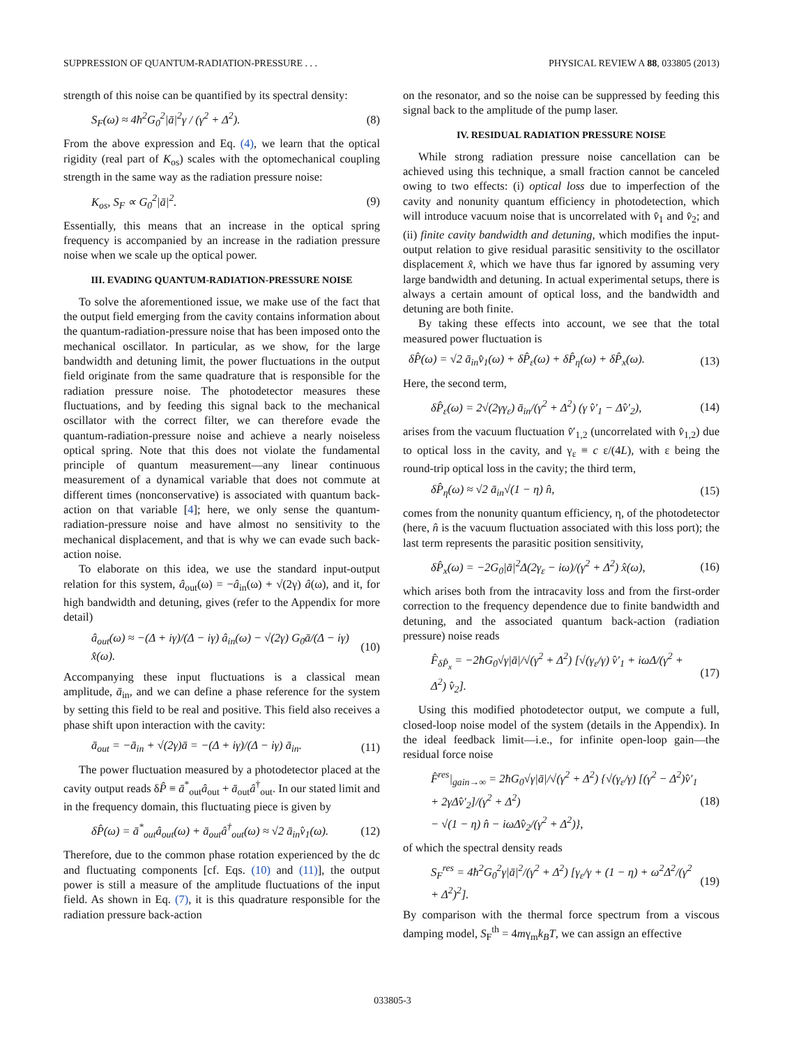SUPPRESSION OF QUANTUM-RADIATION-PRESSURE . . . PHYSICAL REVIEW A 88, 033805 (2013)
strength of this noise can be quantified by its spectral density:
S<sub>F</sub>(ω) ≈ 4ħ<sup>2</sup>G<sub>0</sub><sup>2</sup>|ā|<sup>2</sup>γ / (γ<sup>2</sup> + Δ<sup>2</sup>). (8)
From the above expression and Eq. (4), we learn that the optical rigidity (real part of K<sub>os</sub>) scales with the optomechanical coupling strength in the same way as the radiation pressure noise:
K<sub>os</sub>, S<sub>F</sub> ∝ G<sub>0</sub><sup>2</sup>|ā|<sup>2</sup>. (9)
Essentially, this means that an increase in the optical spring frequency is accompanied by an increase in the radiation pressure noise when we scale up the optical power.
III. EVADING QUANTUM-RADIATION-PRESSURE NOISE
To solve the aforementioned issue, we make use of the fact that the output field emerging from the cavity contains information about the quantum-radiation-pressure noise that has been imposed onto the mechanical oscillator. In particular, as we show, for the large bandwidth and detuning limit, the power fluctuations in the output field originate from the same quadrature that is responsible for the radiation pressure noise. The photodetector measures these fluctuations, and by feeding this signal back to the mechanical oscillator with the correct filter, we can therefore evade the quantum-radiation-pressure noise and achieve a nearly noiseless optical spring. Note that this does not violate the fundamental principle of quantum measurement—any linear continuous measurement of a dynamical variable that does not commute at different times (nonconservative) is associated with quantum back-action on that variable [4]; here, we only sense the quantum-radiation-pressure noise and have almost no sensitivity to the mechanical displacement, and that is why we can evade such back-action noise.
To elaborate on this idea, we use the standard input-output relation for this system, â<sub>out</sub>(ω) = −â<sub>in</sub>(ω) + √(2γ) â(ω), and it, for high bandwidth and detuning, gives (refer to the Appendix for more detail)
â<sub>out</sub>(ω) ≈ −(Δ + iγ)/(Δ − iγ) â<sub>in</sub>(ω) − √(2γ) G<sub>0</sub>ā/(Δ − iγ) x̂(ω). (10)
Accompanying these input fluctuations is a classical mean amplitude, ā<sub>in</sub>, and we can define a phase reference for the system by setting this field to be real and positive. This field also receives a phase shift upon interaction with the cavity:
ā<sub>out</sub> = −ā<sub>in</sub> + √(2γ)ā = −(Δ + iγ)/(Δ − iγ) ā<sub>in</sub>. (11)
The power fluctuation measured by a photodetector placed at the cavity output reads δP̂ ≡ ā<sup>*</sup><sub>out</sub>â<sub>out</sub> + ā<sub>out</sub>â<sup>†</sup><sub>out</sub>. In our stated limit and in the frequency domain, this fluctuating piece is given by
δP̂(ω) = ā<sup>*</sup><sub>out</sub>â<sub>out</sub>(ω) + ā<sub>out</sub>â<sup>†</sup><sub>out</sub>(ω) ≈ √2 ā<sub>in</sub>v̂<sub>1</sub>(ω). (12)
Therefore, due to the common phase rotation experienced by the dc and fluctuating components [cf. Eqs. (10) and (11)], the output power is still a measure of the amplitude fluctuations of the input field. As shown in Eq. (7), it is this quadrature responsible for the radiation pressure back-action
on the resonator, and so the noise can be suppressed by feeding this signal back to the amplitude of the pump laser.
IV. RESIDUAL RADIATION PRESSURE NOISE
While strong radiation pressure noise cancellation can be achieved using this technique, a small fraction cannot be canceled owing to two effects: (i) optical loss due to imperfection of the cavity and nonunity quantum efficiency in photodetection, which will introduce vacuum noise that is uncorrelated with v̂<sub>1</sub> and v̂<sub>2</sub>; and (ii) finite cavity bandwidth and detuning, which modifies the input-output relation to give residual parasitic sensitivity to the oscillator displacement x̂, which we have thus far ignored by assuming very large bandwidth and detuning. In actual experimental setups, there is always a certain amount of optical loss, and the bandwidth and detuning are both finite.
By taking these effects into account, we see that the total measured power fluctuation is
δP̂(ω) = √2 ā<sub>in</sub>v̂<sub>1</sub>(ω) + δP̂<sub>ε</sub>(ω) + δP̂<sub>η</sub>(ω) + δP̂<sub>x</sub>(ω). (13)
Here, the second term,
δP̂<sub>ε</sub>(ω) = 2√(2γγ<sub>ε</sub>) ā<sub>in</sub>/(γ<sup>2</sup> + Δ<sup>2</sup>) (γ v̂′<sub>1</sub> − Δv̂′<sub>2</sub>), (14)
arises from the vacuum fluctuation v̂′<sub>1,2</sub> (uncorrelated with v̂<sub>1,2</sub>) due to optical loss in the cavity, and γ<sub>ε</sub> ≡ c ε/(4L), with ε being the round-trip optical loss in the cavity; the third term,
δP̂<sub>η</sub>(ω) ≈ √2 ā<sub>in</sub>√(1 − η) n̂, (15)
comes from the nonunity quantum efficiency, η, of the photodetector (here, n̂ is the vacuum fluctuation associated with this loss port); the last term represents the parasitic position sensitivity,
δP̂<sub>x</sub>(ω) = −2G<sub>0</sub>|ā|<sup>2</sup>Δ(2γ<sub>ε</sub> − iω)/(γ<sup>2</sup> + Δ<sup>2</sup>) x̂(ω), (16)
which arises both from the intracavity loss and from the first-order correction to the frequency dependence due to finite bandwidth and detuning, and the associated quantum back-action (radiation pressure) noise reads
F̂<sub>δP̂<sub>x</sub></sub> = −2ħG<sub>0</sub>√γ|ā|/√(γ<sup>2</sup> + Δ<sup>2</sup>) [√(γ<sub>ε</sub>/γ) v̂′<sub>1</sub> + iωΔ/(γ<sup>2</sup> + Δ<sup>2</sup>) v̂<sub>2</sub>]. (17)
Using this modified photodetector output, we compute a full, closed-loop noise model of the system (details in the Appendix). In the ideal feedback limit—i.e., for infinite open-loop gain—the residual force noise
F̂<sup>res</sup>|<sub>gain→∞</sub> = 2ħG<sub>0</sub>√γ|ā|/√(γ<sup>2</sup> + Δ<sup>2</sup>) {√(γ<sub>ε</sub>/γ) [(γ<sup>2</sup> − Δ<sup>2</sup>)v̂′<sub>1</sub> + 2γΔv̂′<sub>2</sub>]/(γ<sup>2</sup> + Δ<sup>2</sup>)
− √(1 − η) n̂ − iωΔv̂<sub>2</sub>/(γ<sup>2</sup> + Δ<sup>2</sup>)}, (18)
of which the spectral density reads
S<sub>F</sub><sup>res</sup> = 4ħ<sup>2</sup>G<sub>0</sub><sup>2</sup>γ|ā|<sup>2</sup>/(γ<sup>2</sup> + Δ<sup>2</sup>) [γ<sub>ε</sub>/γ + (1 − η) + ω<sup>2</sup>Δ<sup>2</sup>/(γ<sup>2</sup> + Δ<sup>2</sup>)<sup>2</sup>]. (19)
By comparison with the thermal force spectrum from a viscous damping model, S<sub>F</sub><sup>th</sup> = 4mγ<sub>m</sub>k<sub>B</sub>T, we can assign an effective
033805-3